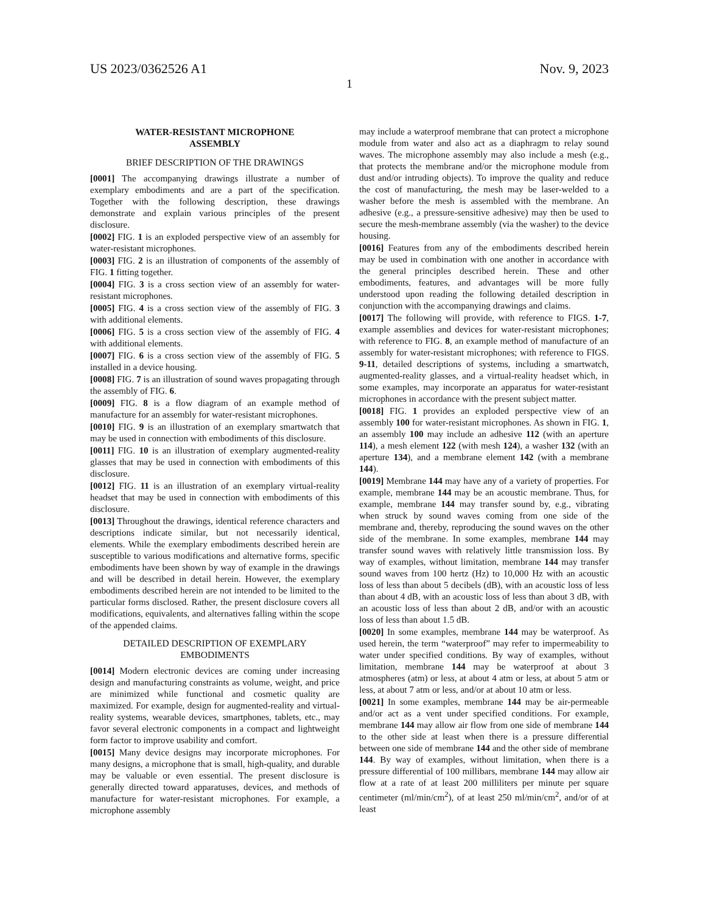US 2023/0362526 A1 Nov. 9, 2023
1
WATER-RESISTANT MICROPHONE
ASSEMBLY
BRIEF DESCRIPTION OF THE DRAWINGS
[0001] The accompanying drawings illustrate a number of exemplary embodiments and are a part of the specification. Together with the following description, these drawings demonstrate and explain various principles of the present disclosure.
[0002] FIG. 1 is an exploded perspective view of an assembly for water-resistant microphones.
[0003] FIG. 2 is an illustration of components of the assembly of FIG. 1 fitting together.
[0004] FIG. 3 is a cross section view of an assembly for water-resistant microphones.
[0005] FIG. 4 is a cross section view of the assembly of FIG. 3 with additional elements.
[0006] FIG. 5 is a cross section view of the assembly of FIG. 4 with additional elements.
[0007] FIG. 6 is a cross section view of the assembly of FIG. 5 installed in a device housing.
[0008] FIG. 7 is an illustration of sound waves propagating through the assembly of FIG. 6.
[0009] FIG. 8 is a flow diagram of an example method of manufacture for an assembly for water-resistant microphones.
[0010] FIG. 9 is an illustration of an exemplary smartwatch that may be used in connection with embodiments of this disclosure.
[0011] FIG. 10 is an illustration of exemplary augmented-reality glasses that may be used in connection with embodiments of this disclosure.
[0012] FIG. 11 is an illustration of an exemplary virtual-reality headset that may be used in connection with embodiments of this disclosure.
[0013] Throughout the drawings, identical reference characters and descriptions indicate similar, but not necessarily identical, elements. While the exemplary embodiments described herein are susceptible to various modifications and alternative forms, specific embodiments have been shown by way of example in the drawings and will be described in detail herein. However, the exemplary embodiments described herein are not intended to be limited to the particular forms disclosed. Rather, the present disclosure covers all modifications, equivalents, and alternatives falling within the scope of the appended claims.
DETAILED DESCRIPTION OF EXEMPLARY
EMBODIMENTS
[0014] Modern electronic devices are coming under increasing design and manufacturing constraints as volume, weight, and price are minimized while functional and cosmetic quality are maximized. For example, design for augmented-reality and virtual-reality systems, wearable devices, smartphones, tablets, etc., may favor several electronic components in a compact and lightweight form factor to improve usability and comfort.
[0015] Many device designs may incorporate microphones. For many designs, a microphone that is small, high-quality, and durable may be valuable or even essential. The present disclosure is generally directed toward apparatuses, devices, and methods of manufacture for water-resistant microphones. For example, a microphone assembly
may include a waterproof membrane that can protect a microphone module from water and also act as a diaphragm to relay sound waves. The microphone assembly may also include a mesh (e.g., that protects the membrane and/or the microphone module from dust and/or intruding objects). To improve the quality and reduce the cost of manufacturing, the mesh may be laser-welded to a washer before the mesh is assembled with the membrane. An adhesive (e.g., a pressure-sensitive adhesive) may then be used to secure the mesh-membrane assembly (via the washer) to the device housing.
[0016] Features from any of the embodiments described herein may be used in combination with one another in accordance with the general principles described herein. These and other embodiments, features, and advantages will be more fully understood upon reading the following detailed description in conjunction with the accompanying drawings and claims.
[0017] The following will provide, with reference to FIGS. 1-7, example assemblies and devices for water-resistant microphones; with reference to FIG. 8, an example method of manufacture of an assembly for water-resistant microphones; with reference to FIGS. 9-11, detailed descriptions of systems, including a smartwatch, augmented-reality glasses, and a virtual-reality headset which, in some examples, may incorporate an apparatus for water-resistant microphones in accordance with the present subject matter.
[0018] FIG. 1 provides an exploded perspective view of an assembly 100 for water-resistant microphones. As shown in FIG. 1, an assembly 100 may include an adhesive 112 (with an aperture 114), a mesh element 122 (with mesh 124), a washer 132 (with an aperture 134), and a membrane element 142 (with a membrane 144).
[0019] Membrane 144 may have any of a variety of properties. For example, membrane 144 may be an acoustic membrane. Thus, for example, membrane 144 may transfer sound by, e.g., vibrating when struck by sound waves coming from one side of the membrane and, thereby, reproducing the sound waves on the other side of the membrane. In some examples, membrane 144 may transfer sound waves with relatively little transmission loss. By way of examples, without limitation, membrane 144 may transfer sound waves from 100 hertz (Hz) to 10,000 Hz with an acoustic loss of less than about 5 decibels (dB), with an acoustic loss of less than about 4 dB, with an acoustic loss of less than about 3 dB, with an acoustic loss of less than about 2 dB, and/or with an acoustic loss of less than about 1.5 dB.
[0020] In some examples, membrane 144 may be waterproof. As used herein, the term “waterproof” may refer to impermeability to water under specified conditions. By way of examples, without limitation, membrane 144 may be waterproof at about 3 atmospheres (atm) or less, at about 4 atm or less, at about 5 atm or less, at about 7 atm or less, and/or at about 10 atm or less.
[0021] In some examples, membrane 144 may be air-permeable and/or act as a vent under specified conditions. For example, membrane 144 may allow air flow from one side of membrane 144 to the other side at least when there is a pressure differential between one side of membrane 144 and the other side of membrane 144. By way of examples, without limitation, when there is a pressure differential of 100 millibars, membrane 144 may allow air flow at a rate of at least 200 milliliters per minute per square centimeter (ml/min/cm<sup>2</sup>), of at least 250 ml/min/cm<sup>2</sup>, and/or of at least